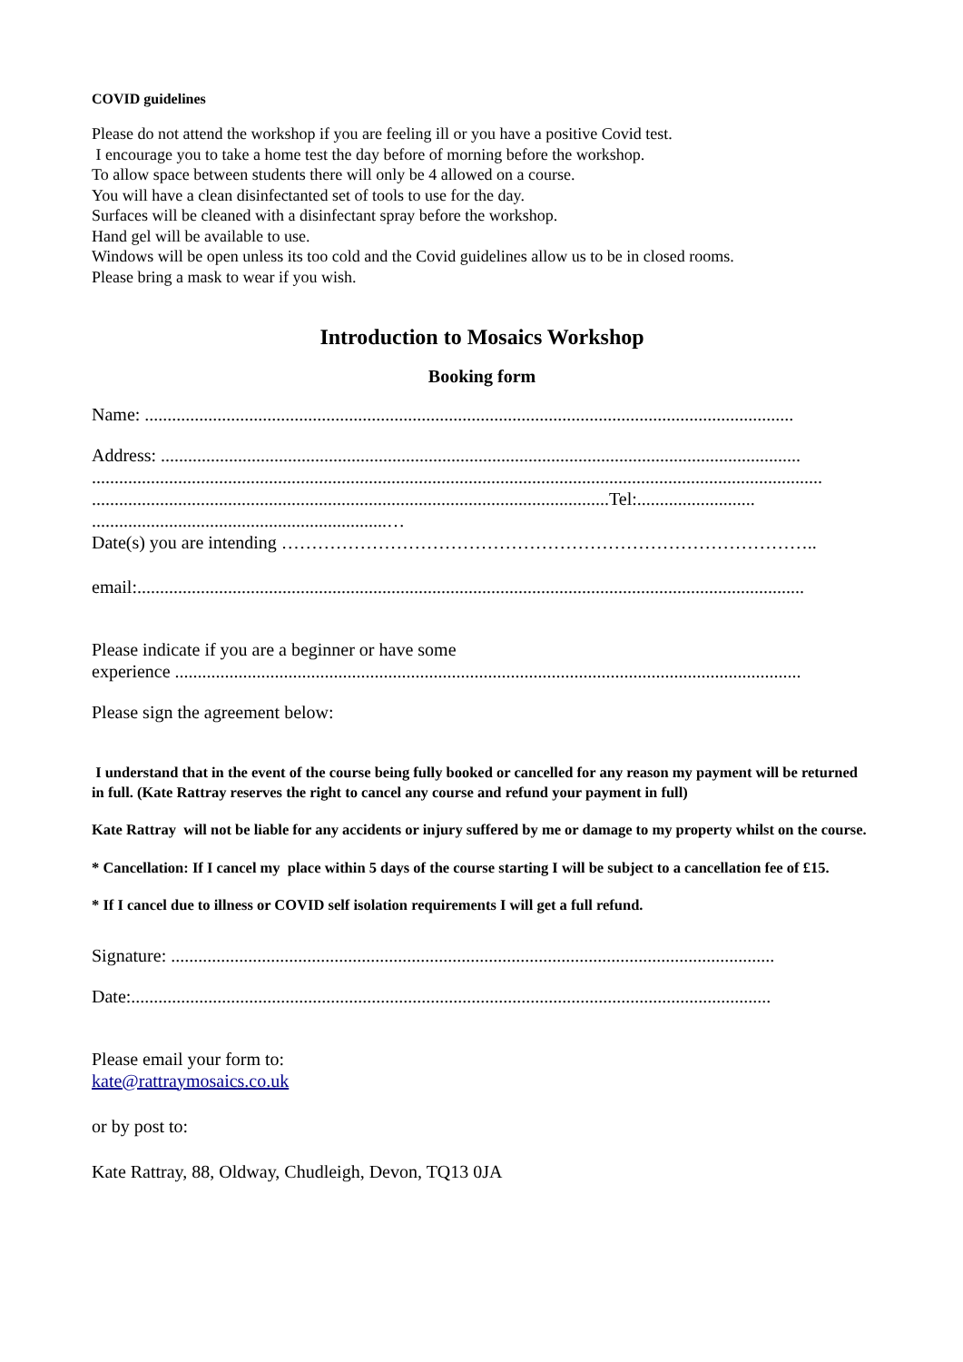COVID guidelines
Please do not attend the workshop if you are feeling ill or you have a positive Covid test.
I encourage you to take a home test the day before of morning before the workshop.
To allow space between students there will only be 4 allowed on a course.
You will have a clean disinfectanted set of tools to use for the day.
Surfaces will be cleaned with a disinfectant spray before the workshop.
Hand gel will be available to use.
Windows will be open unless its too cold and the Covid guidelines allow us to be in closed rooms.
Please bring a mask to wear if you wish.
Introduction to Mosaics Workshop
Booking form
Name: ...............................................................................................................................................
Address: .............................................................................................................................................
.................................................................................................................................................................
..................................................................................................................Tel:..........................
.................................................................…
Date(s) you are intending ……………………………………………………………………………..
email:...................................................................................................................................................
Please indicate if you are a beginner or have some
experience ..........................................................................................................................................
Please sign the agreement below:
I understand that in the event of the course being fully booked or cancelled for any reason my payment will be returned in full. (Kate Rattray reserves the right to cancel any course and refund your payment in full)
Kate Rattray will not be liable for any accidents or injury suffered by me or damage to my property whilst on the course.
* Cancellation: If I cancel my place within 5 days of the course starting I will be subject to a cancellation fee of £15.
* If I cancel due to illness or COVID self isolation requirements I will get a full refund.
Signature: .....................................................................................................................................
Date:.............................................................................................................................................
Please email your form to:
kate@rattraymosaics.co.uk
or by post to:
Kate Rattray, 88, Oldway, Chudleigh, Devon, TQ13 0JA